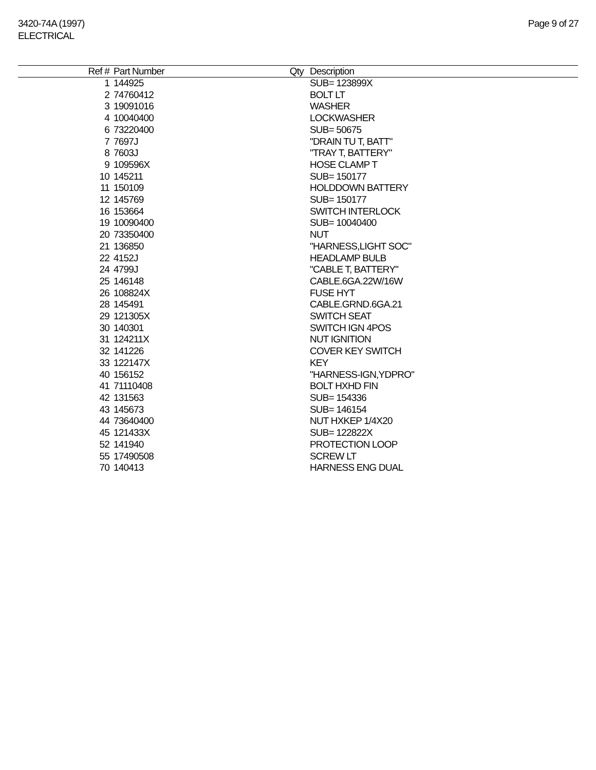3420-74A (1997)
ELECTRICAL
Page 9 of 27
| Ref # | Part Number | Qty | Description |
| --- | --- | --- | --- |
| 1 | 144925 | | SUB= 123899X |
| 2 | 74760412 | | BOLT LT |
| 3 | 19091016 | | WASHER |
| 4 | 10040400 | | LOCKWASHER |
| 6 | 73220400 | | SUB= 50675 |
| 7 | 7697J | | "DRAIN TU T, BATT" |
| 8 | 7603J | | "TRAY T, BATTERY" |
| 9 | 109596X | | HOSE CLAMP T |
| 10 | 145211 | | SUB= 150177 |
| 11 | 150109 | | HOLDDOWN BATTERY |
| 12 | 145769 | | SUB= 150177 |
| 16 | 153664 | | SWITCH INTERLOCK |
| 19 | 10090400 | | SUB= 10040400 |
| 20 | 73350400 | | NUT |
| 21 | 136850 | | "HARNESS,LIGHT SOC" |
| 22 | 4152J | | HEADLAMP BULB |
| 24 | 4799J | | "CABLE T, BATTERY" |
| 25 | 146148 | | CABLE.6GA.22W/16W |
| 26 | 108824X | | FUSE HYT |
| 28 | 145491 | | CABLE.GRND.6GA.21 |
| 29 | 121305X | | SWITCH SEAT |
| 30 | 140301 | | SWITCH IGN 4POS |
| 31 | 124211X | | NUT IGNITION |
| 32 | 141226 | | COVER KEY SWITCH |
| 33 | 122147X | | KEY |
| 40 | 156152 | | "HARNESS-IGN,YDPRO" |
| 41 | 71110408 | | BOLT HXHD FIN |
| 42 | 131563 | | SUB= 154336 |
| 43 | 145673 | | SUB= 146154 |
| 44 | 73640400 | | NUT HXKEP 1/4X20 |
| 45 | 121433X | | SUB= 122822X |
| 52 | 141940 | | PROTECTION LOOP |
| 55 | 17490508 | | SCREW LT |
| 70 | 140413 | | HARNESS ENG DUAL |